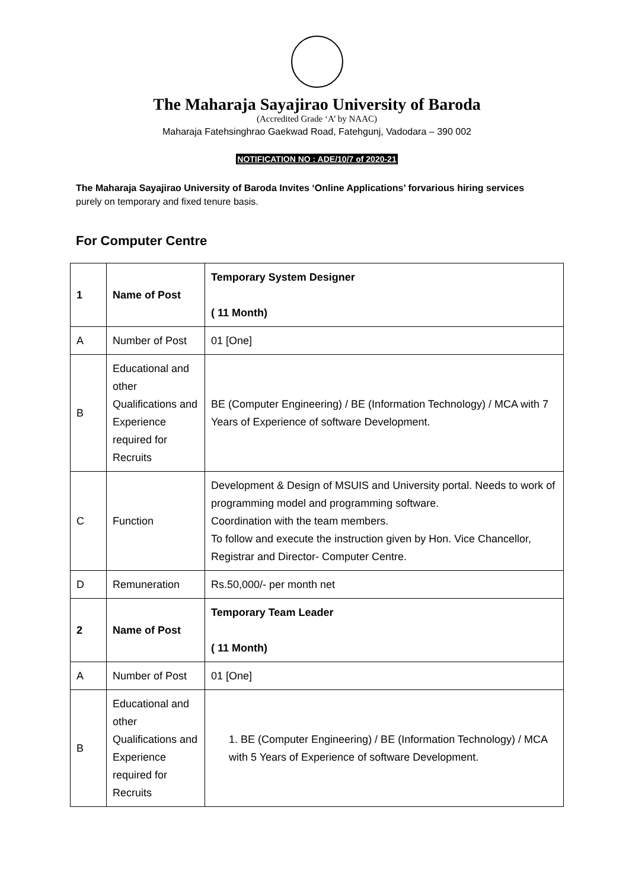The Maharaja Sayajirao University of Baroda
(Accredited Grade ‘A’ by NAAC)
Maharaja Fatehsinghrao Gaekwad Road, Fatehgunj, Vadodara – 390 002
NOTIFICATION NO : ADE/10/7 of 2020-21
The Maharaja Sayajirao University of Baroda Invites ‘Online Applications’ forvarious hiring services
purely on temporary and fixed tenure basis.
For Computer Centre
| 1 | Name of Post | Temporary System Designer ( 11 Month) |
| A | Number of Post | 01 [One] |
| B | Educational and other Qualifications and Experience required for Recruits | BE (Computer Engineering) / BE (Information Technology) / MCA with 7 Years of Experience of software Development. |
| C | Function | Development & Design of MSUIS and University portal. Needs to work of programming model and programming software. Coordination with the team members. To follow and execute the instruction given by Hon. Vice Chancellor, Registrar and Director- Computer Centre. |
| D | Remuneration | Rs.50,000/- per month net |
| 2 | Name of Post | Temporary Team Leader ( 11 Month) |
| A | Number of Post | 01 [One] |
| B | Educational and other Qualifications and Experience required for Recruits | 1. BE (Computer Engineering) / BE (Information Technology) / MCA with 5 Years of Experience of software Development. |